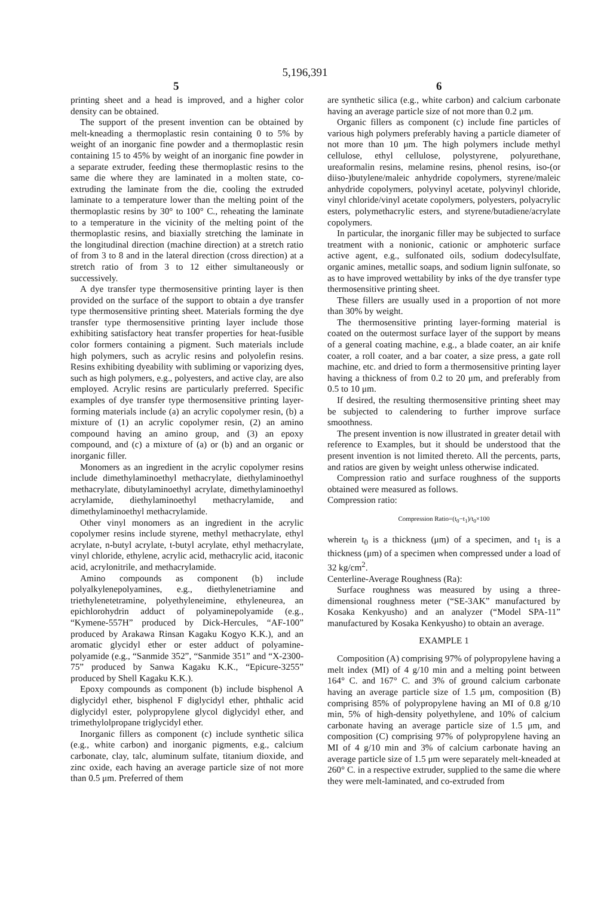5,196,391
5 6
printing sheet and a head is improved, and a higher color density can be obtained.
The support of the present invention can be obtained by melt-kneading a thermoplastic resin containing 0 to 5% by weight of an inorganic fine powder and a thermoplastic resin containing 15 to 45% by weight of an inorganic fine powder in a separate extruder, feeding these thermoplastic resins to the same die where they are laminated in a molten state, co-extruding the laminate from the die, cooling the extruded laminate to a temperature lower than the melting point of the thermoplastic resins by 30° to 100° C., reheating the laminate to a temperature in the vicinity of the melting point of the thermoplastic resins, and biaxially stretching the laminate in the longitudinal direction (machine direction) at a stretch ratio of from 3 to 8 and in the lateral direction (cross direction) at a stretch ratio of from 3 to 12 either simultaneously or successively.
A dye transfer type thermosensitive printing layer is then provided on the surface of the support to obtain a dye transfer type thermosensitive printing sheet. Materials forming the dye transfer type thermosensitive printing layer include those exhibiting satisfactory heat transfer properties for heat-fusible color formers containing a pigment. Such materials include high polymers, such as acrylic resins and polyolefin resins. Resins exhibiting dyeability with subliming or vaporizing dyes, such as high polymers, e.g., polyesters, and active clay, are also employed. Acrylic resins are particularly preferred. Specific examples of dye transfer type thermosensitive printing layer-forming materials include (a) an acrylic copolymer resin, (b) a mixture of (1) an acrylic copolymer resin, (2) an amino compound having an amino group, and (3) an epoxy compound, and (c) a mixture of (a) or (b) and an organic or inorganic filler.
Monomers as an ingredient in the acrylic copolymer resins include dimethylaminoethyl methacrylate, diethylaminoethyl methacrylate, dibutylaminoethyl acrylate, dimethylaminoethyl acrylamide, diethylaminoethyl methacrylamide, and dimethylaminoethyl methacrylamide.
Other vinyl monomers as an ingredient in the acrylic copolymer resins include styrene, methyl methacrylate, ethyl acrylate, n-butyl acrylate, t-butyl acrylate, ethyl methacrylate, vinyl chloride, ethylene, acrylic acid, methacrylic acid, itaconic acid, acrylonitrile, and methacrylamide.
Amino compounds as component (b) include polyalkylenepolyamines, e.g., diethylenetriamine and triethylenetetramine, polyethyleneimine, ethyleneurea, an epichlorohydrin adduct of polyaminepolyamide (e.g., “Kymene-557H” produced by Dick-Hercules, “AF-100” produced by Arakawa Rinsan Kagaku Kogyo K.K.), and an aromatic glycidyl ether or ester adduct of polyamine-polyamide (e.g., “Sanmide 352”, “Sanmide 351” and “X-2300-75” produced by Sanwa Kagaku K.K., “Epicure-3255” produced by Shell Kagaku K.K.).
Epoxy compounds as component (b) include bisphenol A diglycidyl ether, bisphenol F diglycidyl ether, phthalic acid diglycidyl ester, polypropylene glycol diglycidyl ether, and trimethylolpropane triglycidyl ether.
Inorganic fillers as component (c) include synthetic silica (e.g., white carbon) and inorganic pigments, e.g., calcium carbonate, clay, talc, aluminum sulfate, titanium dioxide, and zinc oxide, each having an average particle size of not more than 0.5 μm. Preferred of them
are synthetic silica (e.g., white carbon) and calcium carbonate having an average particle size of not more than 0.2 μm.
Organic fillers as component (c) include fine particles of various high polymers preferably having a particle diameter of not more than 10 μm. The high polymers include methyl cellulose, ethyl cellulose, polystyrene, polyurethane, ureaformalin resins, melamine resins, phenol resins, iso-(or diiso-)butylene/maleic anhydride copolymers, styrene/maleic anhydride copolymers, polyvinyl acetate, polyvinyl chloride, vinyl chloride/vinyl acetate copolymers, polyesters, polyacrylic esters, polymethacrylic esters, and styrene/butadiene/acrylate copolymers.
In particular, the inorganic filler may be subjected to surface treatment with a nonionic, cationic or amphoteric surface active agent, e.g., sulfonated oils, sodium dodecylsulfate, organic amines, metallic soaps, and sodium lignin sulfonate, so as to have improved wettability by inks of the dye transfer type thermosensitive printing sheet.
These fillers are usually used in a proportion of not more than 30% by weight.
The thermosensitive printing layer-forming material is coated on the outermost surface layer of the support by means of a general coating machine, e.g., a blade coater, an air knife coater, a roll coater, and a bar coater, a size press, a gate roll machine, etc. and dried to form a thermosensitive printing layer having a thickness of from 0.2 to 20 μm, and preferably from 0.5 to 10 μm.
If desired, the resulting thermosensitive printing sheet may be subjected to calendering to further improve surface smoothness.
The present invention is now illustrated in greater detail with reference to Examples, but it should be understood that the present invention is not limited thereto. All the percents, parts, and ratios are given by weight unless otherwise indicated.
Compression ratio and surface roughness of the supports obtained were measured as follows.
Compression ratio:
Compression Ratio=(t<sub>0</sub>−t<sub>1</sub>)/t<sub>0</sub>×100
wherein t<sub>0</sub> is a thickness (μm) of a specimen, and t<sub>1</sub> is a thickness (μm) of a specimen when compressed under a load of 32 kg/cm<sup>2</sup>.
Centerline-Average Roughness (Ra):
Surface roughness was measured by using a three-dimensional roughness meter (“SE-3AK” manufactured by Kosaka Kenkyusho) and an analyzer (“Model SPA-11” manufactured by Kosaka Kenkyusho) to obtain an average.
EXAMPLE 1
Composition (A) comprising 97% of polypropylene having a melt index (MI) of 4 g/10 min and a melting point between 164° C. and 167° C. and 3% of ground calcium carbonate having an average particle size of 1.5 μm, composition (B) comprising 85% of polypropylene having an MI of 0.8 g/10 min, 5% of high-density polyethylene, and 10% of calcium carbonate having an average particle size of 1.5 μm, and composition (C) comprising 97% of polypropylene having an MI of 4 g/10 min and 3% of calcium carbonate having an average particle size of 1.5 μm were separately melt-kneaded at 260° C. in a respective extruder, supplied to the same die where they were melt-laminated, and co-extruded from